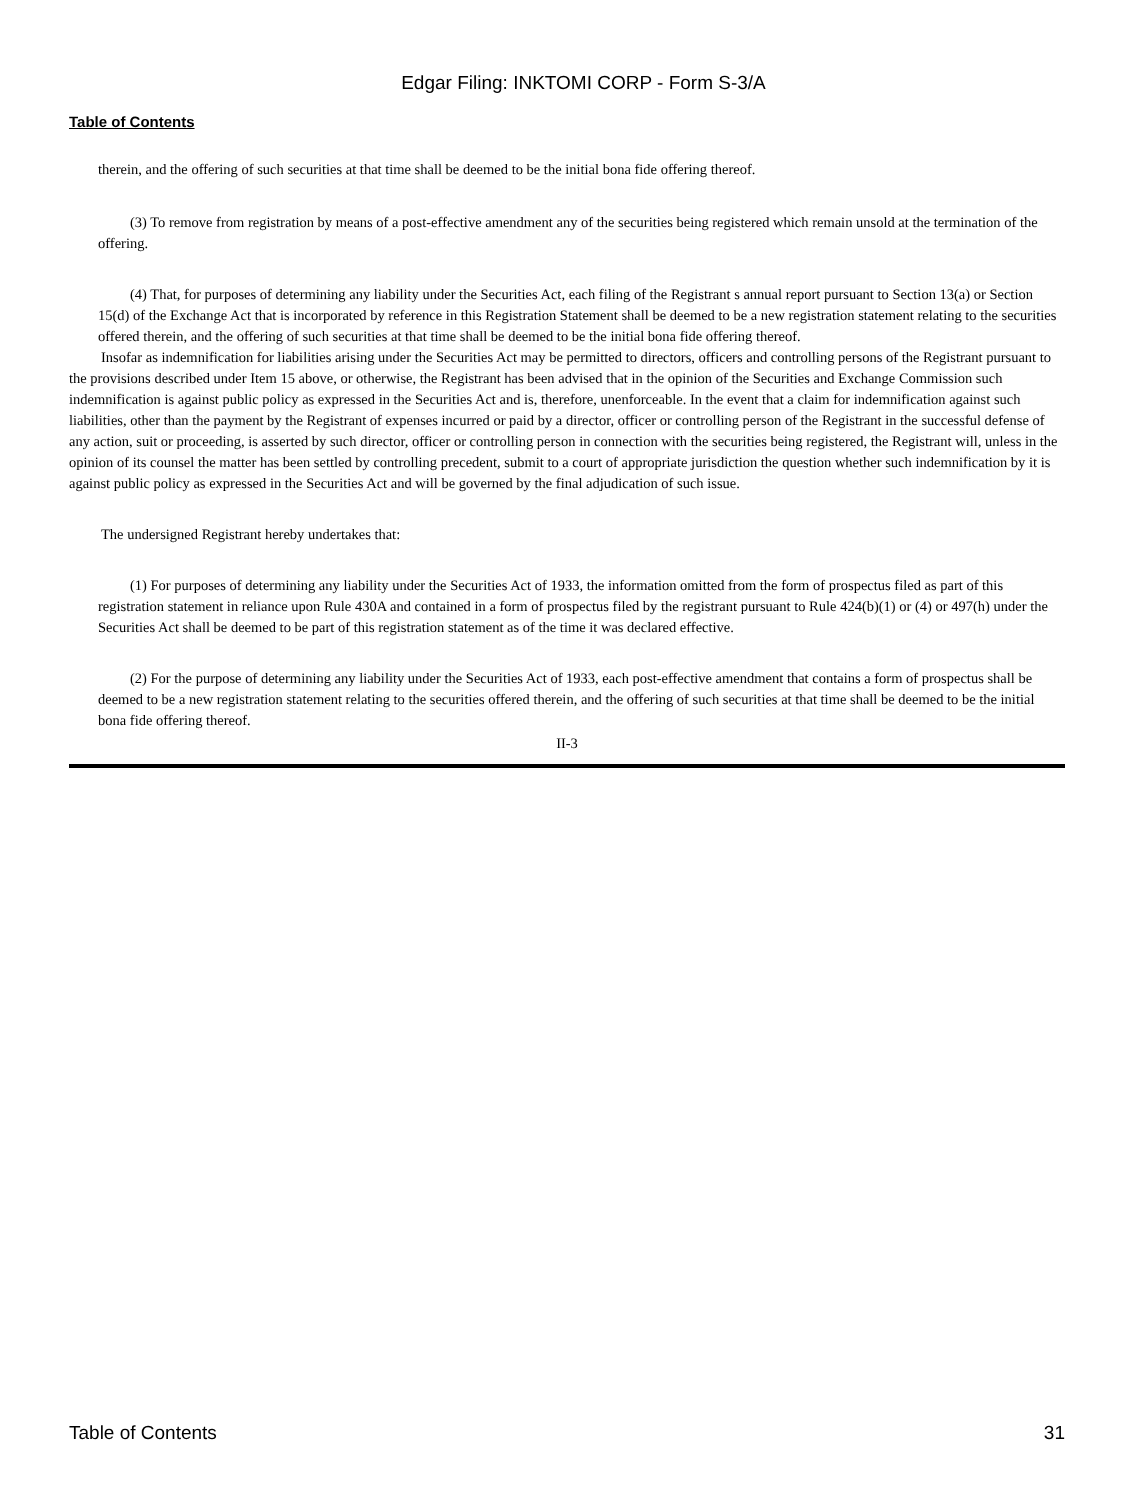Edgar Filing: INKTOMI CORP - Form S-3/A
Table of Contents
therein, and the offering of such securities at that time shall be deemed to be the initial bona fide offering thereof.
(3) To remove from registration by means of a post-effective amendment any of the securities being registered which remain unsold at the termination of the offering.
(4) That, for purposes of determining any liability under the Securities Act, each filing of the Registrant s annual report pursuant to Section 13(a) or Section 15(d) of the Exchange Act that is incorporated by reference in this Registration Statement shall be deemed to be a new registration statement relating to the securities offered therein, and the offering of such securities at that time shall be deemed to be the initial bona fide offering thereof.
Insofar as indemnification for liabilities arising under the Securities Act may be permitted to directors, officers and controlling persons of the Registrant pursuant to the provisions described under Item 15 above, or otherwise, the Registrant has been advised that in the opinion of the Securities and Exchange Commission such indemnification is against public policy as expressed in the Securities Act and is, therefore, unenforceable. In the event that a claim for indemnification against such liabilities, other than the payment by the Registrant of expenses incurred or paid by a director, officer or controlling person of the Registrant in the successful defense of any action, suit or proceeding, is asserted by such director, officer or controlling person in connection with the securities being registered, the Registrant will, unless in the opinion of its counsel the matter has been settled by controlling precedent, submit to a court of appropriate jurisdiction the question whether such indemnification by it is against public policy as expressed in the Securities Act and will be governed by the final adjudication of such issue.
The undersigned Registrant hereby undertakes that:
(1) For purposes of determining any liability under the Securities Act of 1933, the information omitted from the form of prospectus filed as part of this registration statement in reliance upon Rule 430A and contained in a form of prospectus filed by the registrant pursuant to Rule 424(b)(1) or (4) or 497(h) under the Securities Act shall be deemed to be part of this registration statement as of the time it was declared effective.
(2) For the purpose of determining any liability under the Securities Act of 1933, each post-effective amendment that contains a form of prospectus shall be deemed to be a new registration statement relating to the securities offered therein, and the offering of such securities at that time shall be deemed to be the initial bona fide offering thereof.
II-3
Table of Contents 31